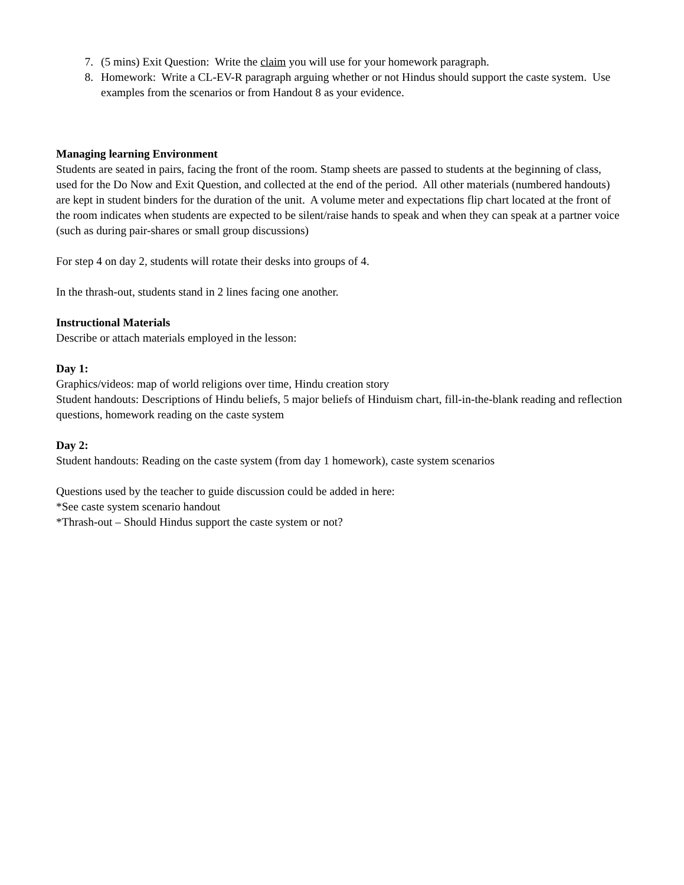7. (5 mins) Exit Question: Write the claim you will use for your homework paragraph.
8. Homework: Write a CL-EV-R paragraph arguing whether or not Hindus should support the caste system. Use examples from the scenarios or from Handout 8 as your evidence.
Managing learning Environment
Students are seated in pairs, facing the front of the room. Stamp sheets are passed to students at the beginning of class, used for the Do Now and Exit Question, and collected at the end of the period. All other materials (numbered handouts) are kept in student binders for the duration of the unit. A volume meter and expectations flip chart located at the front of the room indicates when students are expected to be silent/raise hands to speak and when they can speak at a partner voice (such as during pair-shares or small group discussions)
For step 4 on day 2, students will rotate their desks into groups of 4.
In the thrash-out, students stand in 2 lines facing one another.
Instructional Materials
Describe or attach materials employed in the lesson:
Day 1:
Graphics/videos: map of world religions over time, Hindu creation story
Student handouts: Descriptions of Hindu beliefs, 5 major beliefs of Hinduism chart, fill-in-the-blank reading and reflection questions, homework reading on the caste system
Day 2:
Student handouts: Reading on the caste system (from day 1 homework), caste system scenarios
Questions used by the teacher to guide discussion could be added in here:
*See caste system scenario handout
*Thrash-out – Should Hindus support the caste system or not?